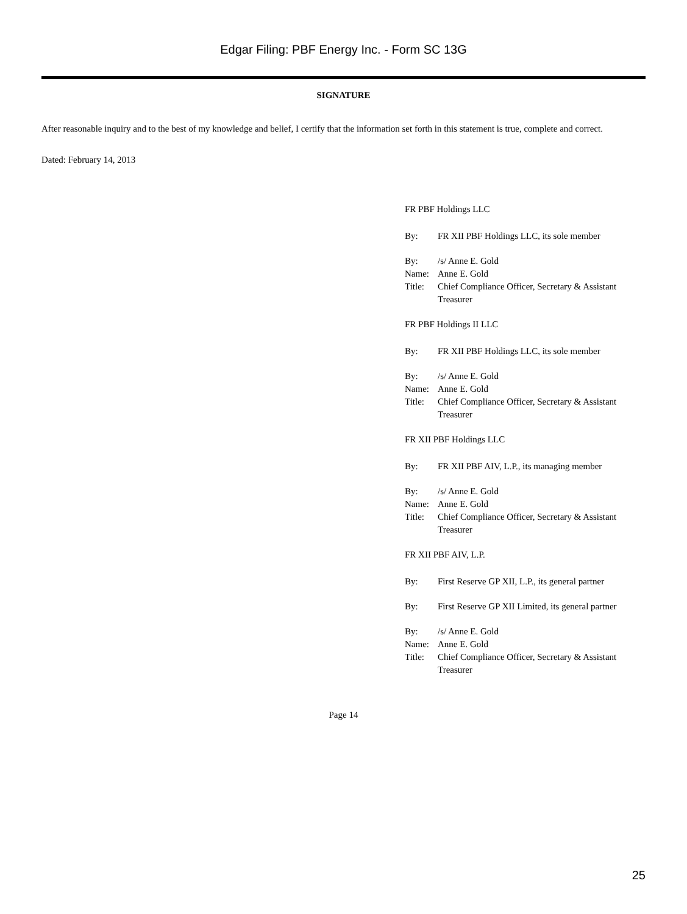Edgar Filing: PBF Energy Inc. - Form SC 13G
SIGNATURE
After reasonable inquiry and to the best of my knowledge and belief, I certify that the information set forth in this statement is true, complete and correct.
Dated: February 14, 2013
FR PBF Holdings LLC
| By: | FR XII PBF Holdings LLC, its sole member |
| By: | /s/ Anne E. Gold |
| Name: | Anne E. Gold |
| Title: | Chief Compliance Officer, Secretary & Assistant Treasurer |
FR PBF Holdings II LLC
| By: | FR XII PBF Holdings LLC, its sole member |
| By: | /s/ Anne E. Gold |
| Name: | Anne E. Gold |
| Title: | Chief Compliance Officer, Secretary & Assistant Treasurer |
FR XII PBF Holdings LLC
| By: | FR XII PBF AIV, L.P., its managing member |
| By: | /s/ Anne E. Gold |
| Name: | Anne E. Gold |
| Title: | Chief Compliance Officer, Secretary & Assistant Treasurer |
FR XII PBF AIV, L.P.
| By: | First Reserve GP XII, L.P., its general partner |
| By: | First Reserve GP XII Limited, its general partner |
| By: | /s/ Anne E. Gold |
| Name: | Anne E. Gold |
| Title: | Chief Compliance Officer, Secretary & Assistant Treasurer |
Page 14
25